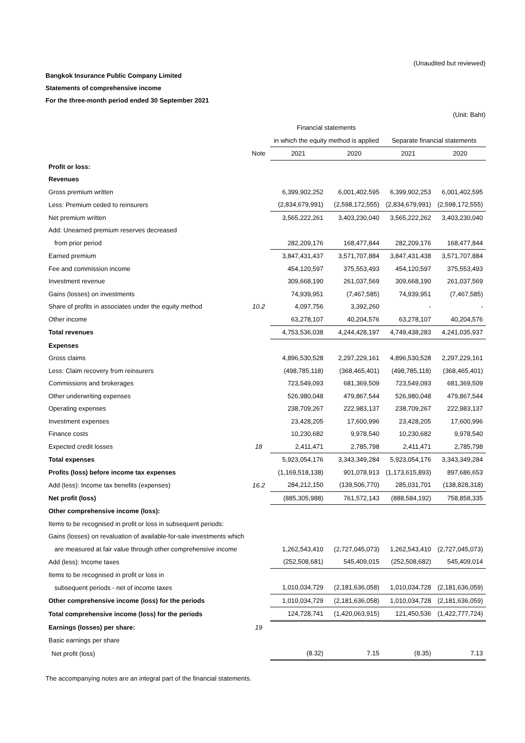(Unaudited but reviewed)
Bangkok Insurance Public Company Limited
Statements of comprehensive income
For the three-month period ended 30 September 2021
(Unit: Baht)
| | | Financial statements | | | |
| --- | --- | --- | --- | --- | --- |
| | | in which the equity method is applied | | Separate financial statements | |
| | Note | 2021 | 2020 | 2021 | 2020 |
| Profit or loss: | | | | | |
| Revenues | | | | | |
| Gross premium written | | 6,399,902,252 | 6,001,402,595 | 6,399,902,253 | 6,001,402,595 |
| Less: Premium ceded to reinsurers | | (2,834,679,991) | (2,598,172,555) | (2,834,679,991) | (2,598,172,555) |
| Net premium written | | 3,565,222,261 | 3,403,230,040 | 3,565,222,262 | 3,403,230,040 |
| Add: Unearned premium reserves decreased | | | | | |
| from prior period | | 282,209,176 | 168,477,844 | 282,209,176 | 168,477,844 |
| Earned premium | | 3,847,431,437 | 3,571,707,884 | 3,847,431,438 | 3,571,707,884 |
| Fee and commission income | | 454,120,597 | 375,553,493 | 454,120,597 | 375,553,493 |
| Investment revenue | | 309,668,190 | 261,037,569 | 309,668,190 | 261,037,569 |
| Gains (losses) on investments | | 74,939,951 | (7,467,585) | 74,939,951 | (7,467,585) |
| Share of profits in associates under the equity method | 10.2 | 4,097,756 | 3,392,260 | - | - |
| Other income | | 63,278,107 | 40,204,576 | 63,278,107 | 40,204,576 |
| Total revenues | | 4,753,536,038 | 4,244,428,197 | 4,749,438,283 | 4,241,035,937 |
| Expenses | | | | | |
| Gross claims | | 4,896,530,528 | 2,297,229,161 | 4,896,530,528 | 2,297,229,161 |
| Less: Claim recovery from reinsurers | | (498,785,118) | (368,465,401) | (498,785,118) | (368,465,401) |
| Commissions and brokerages | | 723,549,093 | 681,369,509 | 723,549,093 | 681,369,509 |
| Other underwriting expenses | | 526,980,048 | 479,867,544 | 526,980,048 | 479,867,544 |
| Operating expenses | | 238,709,267 | 222,983,137 | 238,709,267 | 222,983,137 |
| Investment expenses | | 23,428,205 | 17,600,996 | 23,428,205 | 17,600,996 |
| Finance costs | | 10,230,682 | 9,978,540 | 10,230,682 | 9,978,540 |
| Expected credit losses | 18 | 2,411,471 | 2,785,798 | 2,411,471 | 2,785,798 |
| Total expenses | | 5,923,054,176 | 3,343,349,284 | 5,923,054,176 | 3,343,349,284 |
| Profits (loss) before income tax expenses | | (1,169,518,138) | 901,078,913 | (1,173,615,893) | 897,686,653 |
| Add (less): Income tax benefits (expenses) | 16.2 | 284,212,150 | (139,506,770) | 285,031,701 | (138,828,318) |
| Net profit (loss) | | (885,305,988) | 761,572,143 | (888,584,192) | 758,858,335 |
| Other comprehensive income (loss): | | | | | |
| Items to be recognised in profit or loss in subsequent periods: | | | | | |
| Gains (losses) on revaluation of available-for-sale investments which | | | | | |
| are measured at fair value through other comprehensive income | | 1,262,543,410 | (2,727,045,073) | 1,262,543,410 | (2,727,045,073) |
| Add (less): Income taxes | | (252,508,681) | 545,409,015 | (252,508,682) | 545,409,014 |
| Items to be recognised in profit or loss in | | | | | |
| subsequent periods - net of income taxes | | 1,010,034,729 | (2,181,636,058) | 1,010,034,728 | (2,181,636,059) |
| Other comprehensive income (loss) for the periods | | 1,010,034,729 | (2,181,636,058) | 1,010,034,728 | (2,181,636,059) |
| Total comprehensive income (loss) for the periods | | 124,728,741 | (1,420,063,915) | 121,450,536 | (1,422,777,724) |
| Earnings (losses) per share: | 19 | | | | |
| Basic earnings per share | | | | | |
| Net profit (loss) | | (8.32) | 7.15 | (8.35) | 7.13 |
The accompanying notes are an integral part of the financial statements.